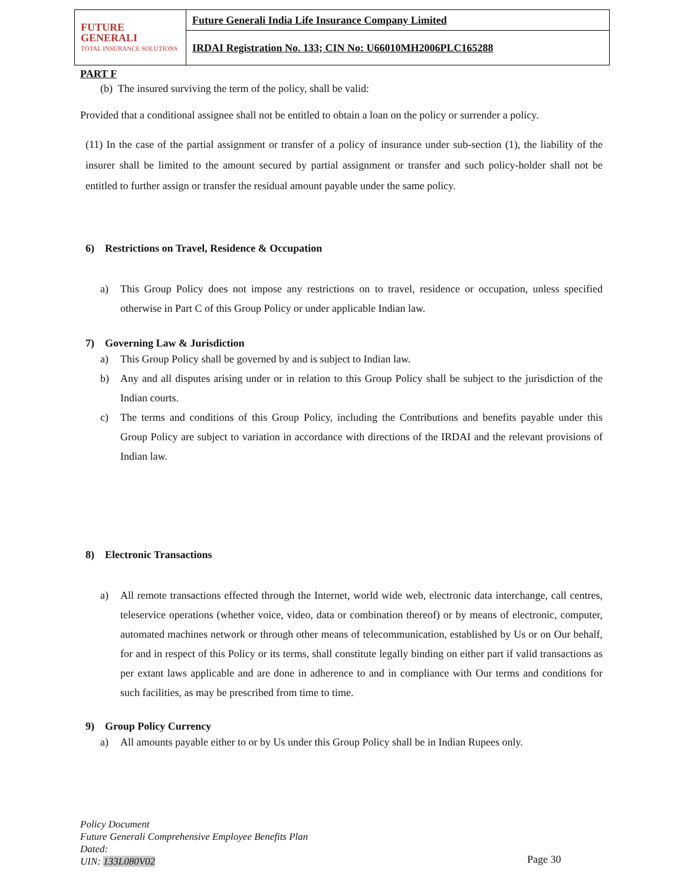| FUTURE GENERALI TOTAL INSURANCE SOLUTIONS | Future Generali India Life Insurance Company Limited |
| | IRDAI Registration No. 133; CIN No: U66010MH2006PLC165288 |
PART F
(b) The insured surviving the term of the policy, shall be valid:
Provided that a conditional assignee shall not be entitled to obtain a loan on the policy or surrender a policy.
(11) In the case of the partial assignment or transfer of a policy of insurance under sub-section (1), the liability of the insurer shall be limited to the amount secured by partial assignment or transfer and such policy-holder shall not be entitled to further assign or transfer the residual amount payable under the same policy.
6) Restrictions on Travel, Residence & Occupation
a) This Group Policy does not impose any restrictions on to travel, residence or occupation, unless specified otherwise in Part C of this Group Policy or under applicable Indian law.
7) Governing Law & Jurisdiction
a) This Group Policy shall be governed by and is subject to Indian law.
b) Any and all disputes arising under or in relation to this Group Policy shall be subject to the jurisdiction of the Indian courts.
c) The terms and conditions of this Group Policy, including the Contributions and benefits payable under this Group Policy are subject to variation in accordance with directions of the IRDAI and the relevant provisions of Indian law.
8) Electronic Transactions
a) All remote transactions effected through the Internet, world wide web, electronic data interchange, call centres, teleservice operations (whether voice, video, data or combination thereof) or by means of electronic, computer, automated machines network or through other means of telecommunication, established by Us or on Our behalf, for and in respect of this Policy or its terms, shall constitute legally binding on either part if valid transactions as per extant laws applicable and are done in adherence to and in compliance with Our terms and conditions for such facilities, as may be prescribed from time to time.
9) Group Policy Currency
a) All amounts payable either to or by Us under this Group Policy shall be in Indian Rupees only.
Policy Document
Future Generali Comprehensive Employee Benefits Plan
Dated:
UIN: 133L080V02
Page 30